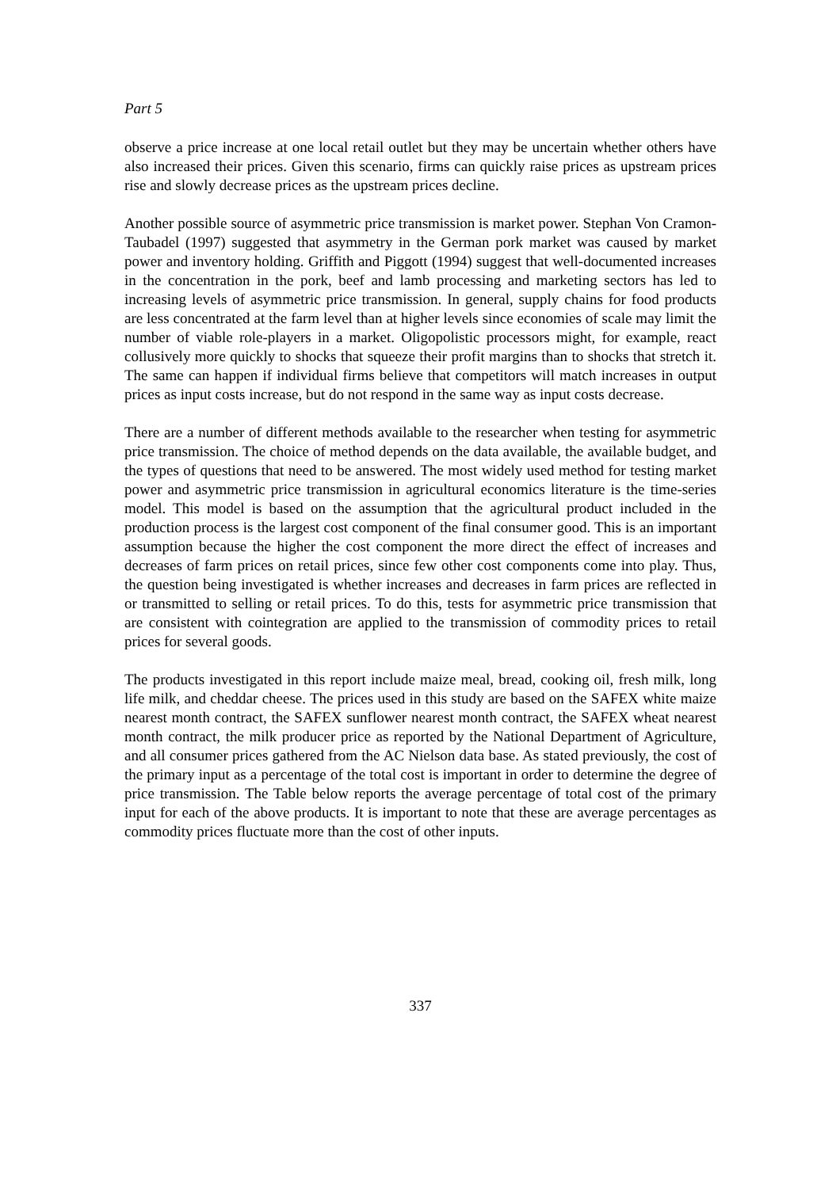Part 5
observe a price increase at one local retail outlet but they may be uncertain whether others have also increased their prices. Given this scenario, firms can quickly raise prices as upstream prices rise and slowly decrease prices as the upstream prices decline.
Another possible source of asymmetric price transmission is market power. Stephan Von Cramon-Taubadel (1997) suggested that asymmetry in the German pork market was caused by market power and inventory holding. Griffith and Piggott (1994) suggest that well-documented increases in the concentration in the pork, beef and lamb processing and marketing sectors has led to increasing levels of asymmetric price transmission. In general, supply chains for food products are less concentrated at the farm level than at higher levels since economies of scale may limit the number of viable role-players in a market. Oligopolistic processors might, for example, react collusively more quickly to shocks that squeeze their profit margins than to shocks that stretch it. The same can happen if individual firms believe that competitors will match increases in output prices as input costs increase, but do not respond in the same way as input costs decrease.
There are a number of different methods available to the researcher when testing for asymmetric price transmission. The choice of method depends on the data available, the available budget, and the types of questions that need to be answered. The most widely used method for testing market power and asymmetric price transmission in agricultural economics literature is the time-series model. This model is based on the assumption that the agricultural product included in the production process is the largest cost component of the final consumer good. This is an important assumption because the higher the cost component the more direct the effect of increases and decreases of farm prices on retail prices, since few other cost components come into play. Thus, the question being investigated is whether increases and decreases in farm prices are reflected in or transmitted to selling or retail prices. To do this, tests for asymmetric price transmission that are consistent with cointegration are applied to the transmission of commodity prices to retail prices for several goods.
The products investigated in this report include maize meal, bread, cooking oil, fresh milk, long life milk, and cheddar cheese. The prices used in this study are based on the SAFEX white maize nearest month contract, the SAFEX sunflower nearest month contract, the SAFEX wheat nearest month contract, the milk producer price as reported by the National Department of Agriculture, and all consumer prices gathered from the AC Nielson data base. As stated previously, the cost of the primary input as a percentage of the total cost is important in order to determine the degree of price transmission. The Table below reports the average percentage of total cost of the primary input for each of the above products. It is important to note that these are average percentages as commodity prices fluctuate more than the cost of other inputs.
337